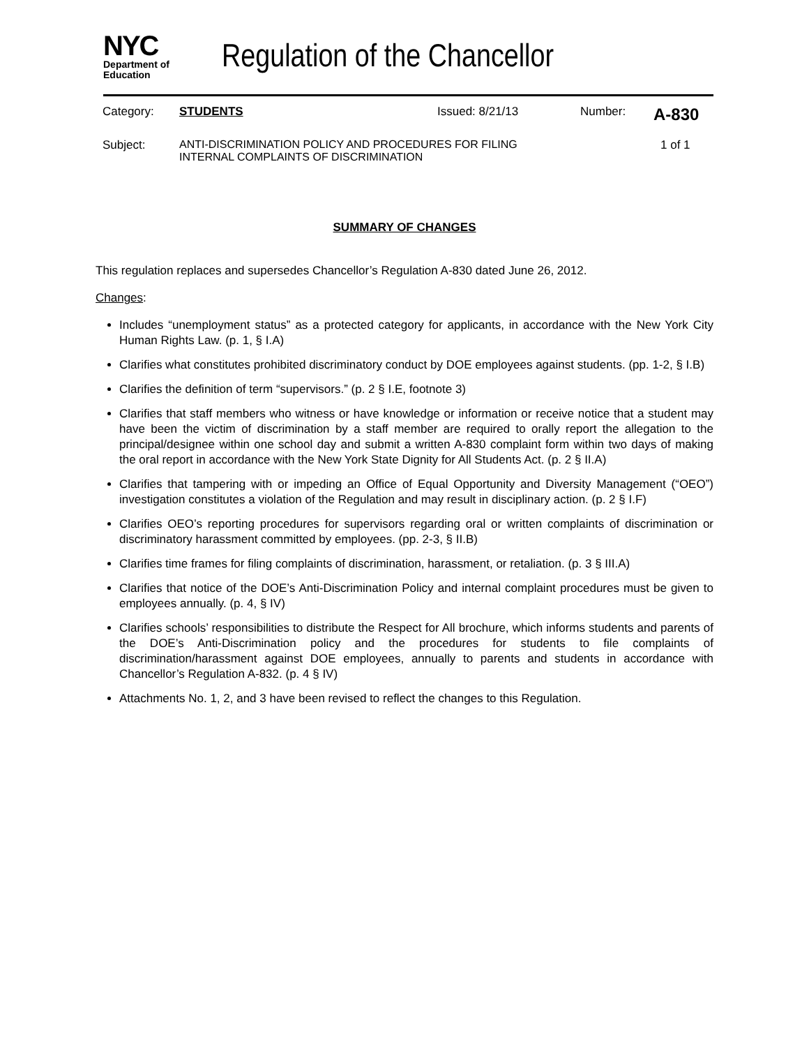NYC
Department of
Education
Regulation of the Chancellor
Category: STUDENTS Issued: 8/21/13 Number: A-830
Subject: ANTI-DISCRIMINATION POLICY AND PROCEDURES FOR FILING
INTERNAL COMPLAINTS OF DISCRIMINATION 1 of 1
SUMMARY OF CHANGES
This regulation replaces and supersedes Chancellor’s Regulation A-830 dated June 26, 2012.
Changes:
Includes “unemployment status” as a protected category for applicants, in accordance with the New York City Human Rights Law. (p. 1, § I.A)
Clarifies what constitutes prohibited discriminatory conduct by DOE employees against students. (pp. 1-2, § I.B)
Clarifies the definition of term “supervisors.” (p. 2 § I.E, footnote 3)
Clarifies that staff members who witness or have knowledge or information or receive notice that a student may have been the victim of discrimination by a staff member are required to orally report the allegation to the principal/designee within one school day and submit a written A-830 complaint form within two days of making the oral report in accordance with the New York State Dignity for All Students Act. (p. 2 § II.A)
Clarifies that tampering with or impeding an Office of Equal Opportunity and Diversity Management (“OEO”) investigation constitutes a violation of the Regulation and may result in disciplinary action. (p. 2 § I.F)
Clarifies OEO’s reporting procedures for supervisors regarding oral or written complaints of discrimination or discriminatory harassment committed by employees. (pp. 2-3, § II.B)
Clarifies time frames for filing complaints of discrimination, harassment, or retaliation. (p. 3 § III.A)
Clarifies that notice of the DOE’s Anti-Discrimination Policy and internal complaint procedures must be given to employees annually. (p. 4, § IV)
Clarifies schools’ responsibilities to distribute the Respect for All brochure, which informs students and parents of the DOE’s Anti-Discrimination policy and the procedures for students to file complaints of discrimination/harassment against DOE employees, annually to parents and students in accordance with Chancellor’s Regulation A-832. (p. 4 § IV)
Attachments No. 1, 2, and 3 have been revised to reflect the changes to this Regulation.